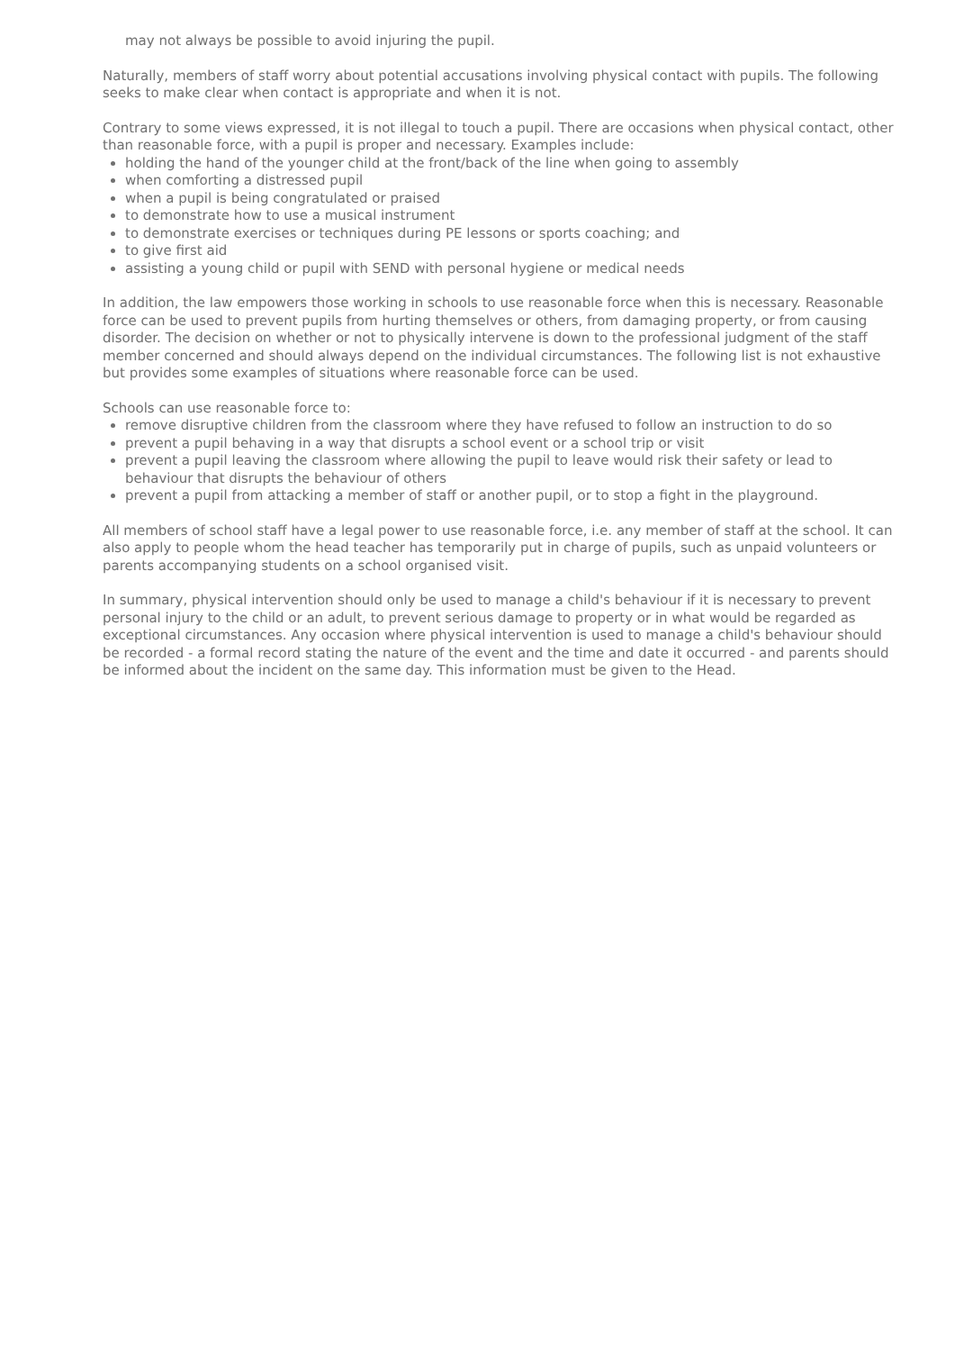may not always be possible to avoid injuring the pupil.
Naturally, members of staff worry about potential accusations involving physical contact with pupils. The following seeks to make clear when contact is appropriate and when it is not.
Contrary to some views expressed, it is not illegal to touch a pupil. There are occasions when physical contact, other than reasonable force, with a pupil is proper and necessary. Examples include:
holding the hand of the younger child at the front/back of the line when going to assembly
when comforting a distressed pupil
when a pupil is being congratulated or praised
to demonstrate how to use a musical instrument
to demonstrate exercises or techniques during PE lessons or sports coaching; and
to give first aid
assisting a young child or pupil with SEND with personal hygiene or medical needs
In addition, the law empowers those working in schools to use reasonable force when this is necessary. Reasonable force can be used to prevent pupils from hurting themselves or others, from damaging property, or from causing disorder. The decision on whether or not to physically intervene is down to the professional judgment of the staff member concerned and should always depend on the individual circumstances. The following list is not exhaustive but provides some examples of situations where reasonable force can be used.
Schools can use reasonable force to:
remove disruptive children from the classroom where they have refused to follow an instruction to do so
prevent a pupil behaving in a way that disrupts a school event or a school trip or visit
prevent a pupil leaving the classroom where allowing the pupil to leave would risk their safety or lead to behaviour that disrupts the behaviour of others
prevent a pupil from attacking a member of staff or another pupil, or to stop a fight in the playground.
All members of school staff have a legal power to use reasonable force, i.e. any member of staff at the school. It can also apply to people whom the head teacher has temporarily put in charge of pupils, such as unpaid volunteers or parents accompanying students on a school organised visit.
In summary, physical intervention should only be used to manage a child's behaviour if it is necessary to prevent personal injury to the child or an adult, to prevent serious damage to property or in what would be regarded as exceptional circumstances. Any occasion where physical intervention is used to manage a child's behaviour should be recorded - a formal record stating the nature of the event and the time and date it occurred - and parents should be informed about the incident on the same day. This information must be given to the Head.